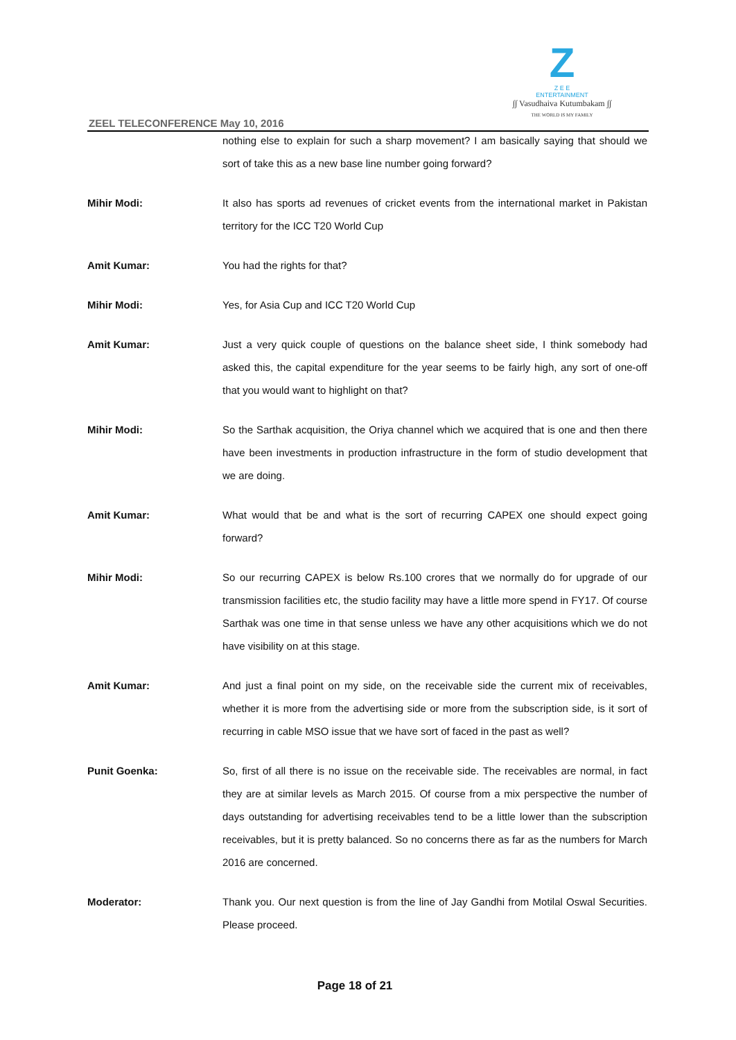Z
Z E E
ENTERTAINMENT
∫∫ Vasudhaiva Kutumbakam ∫∫
THE WORLD IS MY FAMILY
ZEEL TELECONFERENCE May 10, 2016
nothing else to explain for such a sharp movement? I am basically saying that should we sort of take this as a new base line number going forward?
Mihir Modi: It also has sports ad revenues of cricket events from the international market in Pakistan territory for the ICC T20 World Cup
Amit Kumar: You had the rights for that?
Mihir Modi: Yes, for Asia Cup and ICC T20 World Cup
Amit Kumar: Just a very quick couple of questions on the balance sheet side, I think somebody had asked this, the capital expenditure for the year seems to be fairly high, any sort of one-off that you would want to highlight on that?
Mihir Modi: So the Sarthak acquisition, the Oriya channel which we acquired that is one and then there have been investments in production infrastructure in the form of studio development that we are doing.
Amit Kumar: What would that be and what is the sort of recurring CAPEX one should expect going forward?
Mihir Modi: So our recurring CAPEX is below Rs.100 crores that we normally do for upgrade of our transmission facilities etc, the studio facility may have a little more spend in FY17. Of course Sarthak was one time in that sense unless we have any other acquisitions which we do not have visibility on at this stage.
Amit Kumar: And just a final point on my side, on the receivable side the current mix of receivables, whether it is more from the advertising side or more from the subscription side, is it sort of recurring in cable MSO issue that we have sort of faced in the past as well?
Punit Goenka: So, first of all there is no issue on the receivable side. The receivables are normal, in fact they are at similar levels as March 2015. Of course from a mix perspective the number of days outstanding for advertising receivables tend to be a little lower than the subscription receivables, but it is pretty balanced. So no concerns there as far as the numbers for March 2016 are concerned.
Moderator: Thank you. Our next question is from the line of Jay Gandhi from Motilal Oswal Securities. Please proceed.
Page 18 of 21